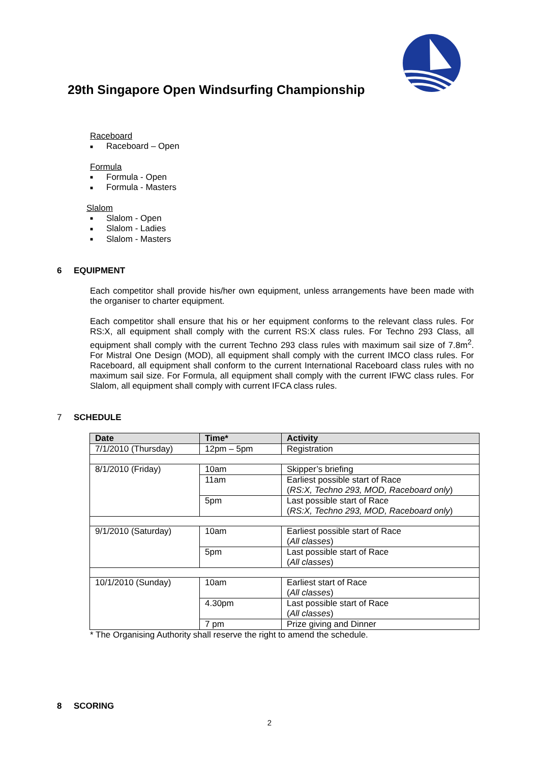29th Singapore Open Windsurfing Championship
Raceboard
■ Raceboard – Open
Formula
■ Formula - Open
■ Formula - Masters
Slalom
■ Slalom - Open
■ Slalom - Ladies
■ Slalom - Masters
6 EQUIPMENT
Each competitor shall provide his/her own equipment, unless arrangements have been made with the organiser to charter equipment.
Each competitor shall ensure that his or her equipment conforms to the relevant class rules. For RS:X, all equipment shall comply with the current RS:X class rules. For Techno 293 Class, all equipment shall comply with the current Techno 293 class rules with maximum sail size of 7.8m<sup>2</sup>. For Mistral One Design (MOD), all equipment shall comply with the current IMCO class rules. For Raceboard, all equipment shall conform to the current International Raceboard class rules with no maximum sail size. For Formula, all equipment shall comply with the current IFWC class rules. For Slalom, all equipment shall comply with current IFCA class rules.
7 SCHEDULE
| Date | Time* | Activity |
| --- | --- | --- |
| 7/1/2010 (Thursday) | 12pm – 5pm | Registration |
| 8/1/2010 (Friday) | 10am | Skipper’s briefing |
| | 11am | Earliest possible start of Race ( RS:X, Techno 293, MOD, Raceboard only ) |
| | 5pm | Last possible start of Race ( RS:X, Techno 293, MOD, Raceboard only ) |
| 9/1/2010 (Saturday) | 10am | Earliest possible start of Race ( All classes ) |
| | 5pm | Last possible start of Race ( All classes ) |
| 10/1/2010 (Sunday) | 10am | Earliest start of Race ( All classes ) |
| | 4.30pm | Last possible start of Race ( All classes ) |
| | 7 pm | Prize giving and Dinner |
* The Organising Authority shall reserve the right to amend the schedule.
8 SCORING
2